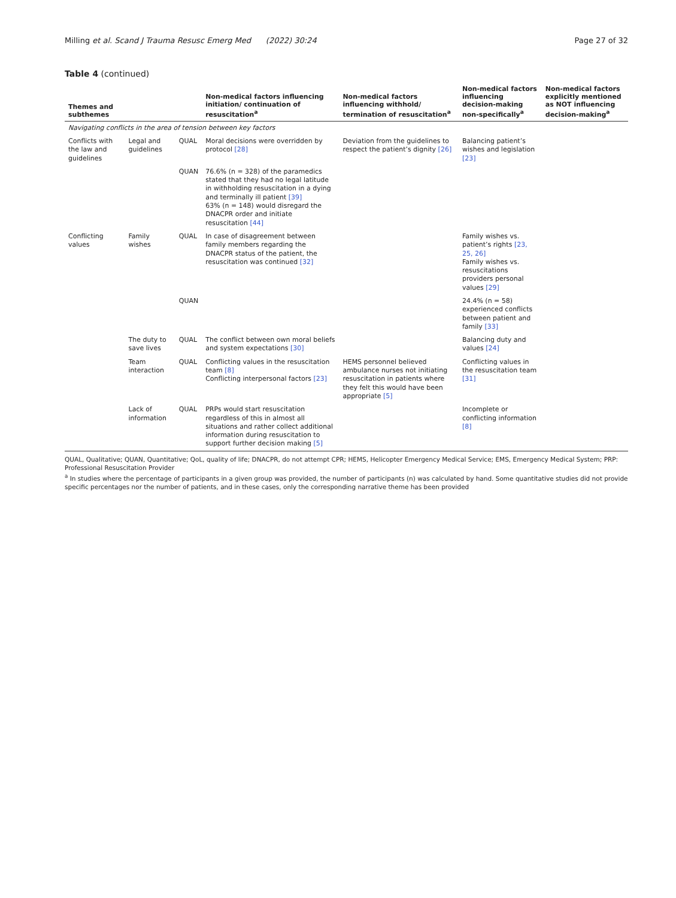Milling et al. Scand J Trauma Resusc Emerg Med (2022) 30:24 Page 27 of 32
Table 4 (continued)
| Themes and subthemes | | | Non-medical factors influencing initiation/ continuation of resuscitation<sup>a</sup> | Non-medical factors influencing withhold/ termination of resuscitation<sup>a</sup> | Non-medical factors influencing decision-making non-specifically<sup>a</sup> | Non-medical factors explicitly mentioned as NOT influencing decision-making<sup>a</sup> |
| --- | --- | --- | --- | --- | --- | --- |
| Navigating conflicts in the area of tension between key factors | | | | | | |
| Conflicts with the law and guidelines | Legal and guidelines | QUAL | Moral decisions were overridden by protocol [28] | Deviation from the guidelines to respect the patient’s dignity [26] | Balancing patient’s wishes and legislation [23] | |
| | | QUAN | 76.6% (n = 328) of the paramedics stated that they had no legal latitude in withholding resuscitation in a dying and terminally ill patient [39] 63% (n = 148) would disregard the DNACPR order and initiate resuscitation [44] | | | |
| Conflicting values | Family wishes | QUAL | In case of disagreement between family members regarding the DNACPR status of the patient, the resuscitation was continued [32] | | Family wishes vs. patient’s rights [23, 25, 26] Family wishes vs. resuscitations providers personal values [29] | |
| | | QUAN | | | 24.4% (n = 58) experienced conflicts between patient and family [33] | |
| | The duty to save lives | QUAL | The conflict between own moral beliefs and system expectations [30] | | Balancing duty and values [24] | |
| | Team interaction | QUAL | Conflicting values in the resuscitation team [8] Conflicting interpersonal factors [23] | HEMS personnel believed ambulance nurses not initiating resuscitation in patients where they felt this would have been appropriate [5] | Conflicting values in the resuscitation team [31] | |
| | Lack of information | QUAL | PRPs would start resuscitation regardless of this in almost all situations and rather collect additional information during resuscitation to support further decision making [5] | | Incomplete or conflicting information [8] | |
QUAL, Qualitative; QUAN, Quantitative; QoL, quality of life; DNACPR, do not attempt CPR; HEMS, Helicopter Emergency Medical Service; EMS, Emergency Medical System; PRP: Professional Resuscitation Provider
<sup>a</sup> In studies where the percentage of participants in a given group was provided, the number of participants (n) was calculated by hand. Some quantitative studies did not provide specific percentages nor the number of patients, and in these cases, only the corresponding narrative theme has been provided